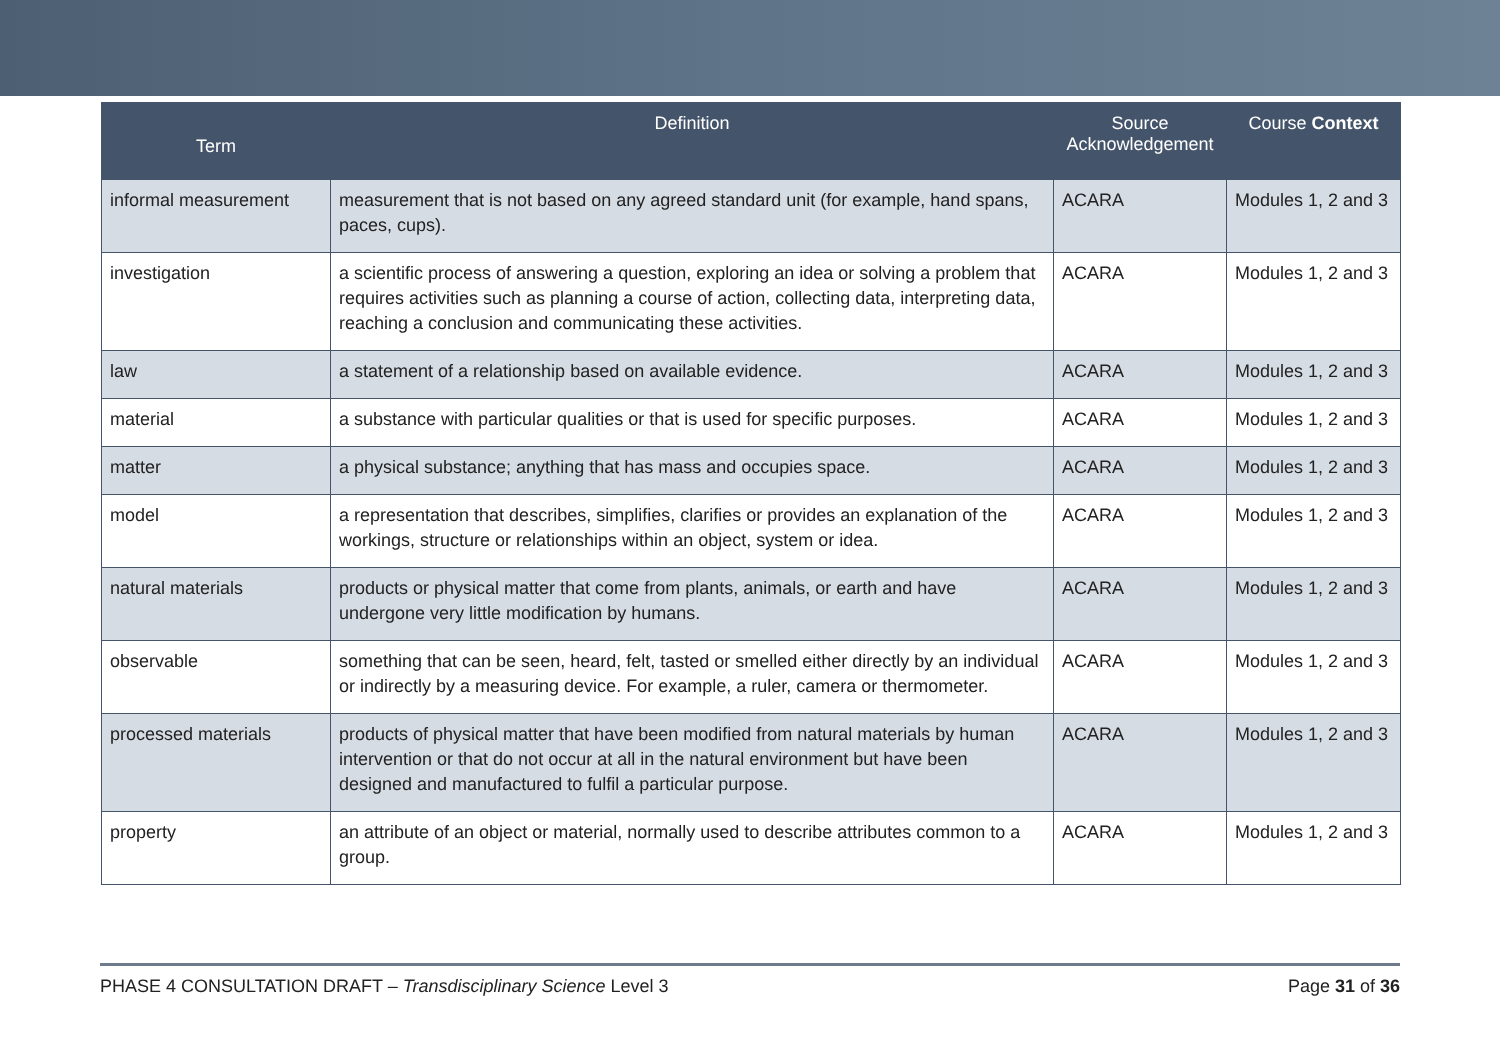| Term | Definition | Source Acknowledgement | Course Context |
| --- | --- | --- | --- |
| informal measurement | measurement that is not based on any agreed standard unit (for example, hand spans, paces, cups). | ACARA | Modules 1, 2 and 3 |
| investigation | a scientific process of answering a question, exploring an idea or solving a problem that requires activities such as planning a course of action, collecting data, interpreting data, reaching a conclusion and communicating these activities. | ACARA | Modules 1, 2 and 3 |
| law | a statement of a relationship based on available evidence. | ACARA | Modules 1, 2 and 3 |
| material | a substance with particular qualities or that is used for specific purposes. | ACARA | Modules 1, 2 and 3 |
| matter | a physical substance; anything that has mass and occupies space. | ACARA | Modules 1, 2 and 3 |
| model | a representation that describes, simplifies, clarifies or provides an explanation of the workings, structure or relationships within an object, system or idea. | ACARA | Modules 1, 2 and 3 |
| natural materials | products or physical matter that come from plants, animals, or earth and have undergone very little modification by humans. | ACARA | Modules 1, 2 and 3 |
| observable | something that can be seen, heard, felt, tasted or smelled either directly by an individual or indirectly by a measuring device. For example, a ruler, camera or thermometer. | ACARA | Modules 1, 2 and 3 |
| processed materials | products of physical matter that have been modified from natural materials by human intervention or that do not occur at all in the natural environment but have been designed and manufactured to fulfil a particular purpose. | ACARA | Modules 1, 2 and 3 |
| property | an attribute of an object or material, normally used to describe attributes common to a group. | ACARA | Modules 1, 2 and 3 |
PHASE 4 CONSULTATION DRAFT – Transdisciplinary Science Level 3 Page 31 of 36